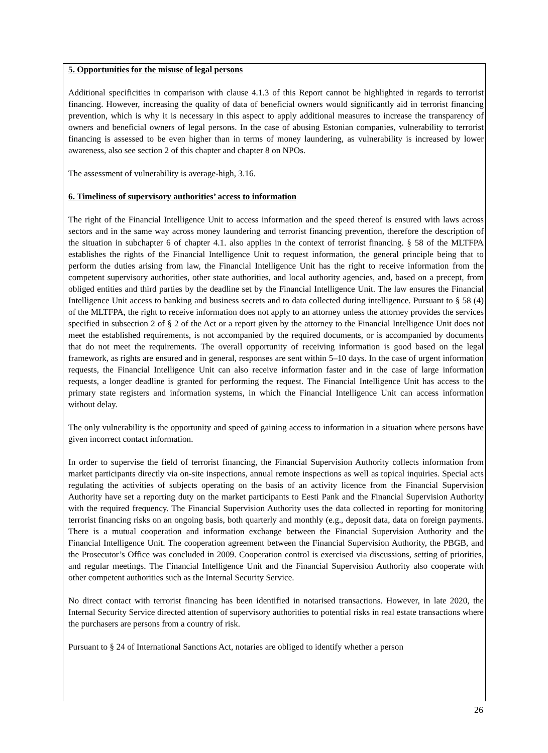5. Opportunities for the misuse of legal persons
Additional specificities in comparison with clause 4.1.3 of this Report cannot be highlighted in regards to terrorist financing. However, increasing the quality of data of beneficial owners would significantly aid in terrorist financing prevention, which is why it is necessary in this aspect to apply additional measures to increase the transparency of owners and beneficial owners of legal persons. In the case of abusing Estonian companies, vulnerability to terrorist financing is assessed to be even higher than in terms of money laundering, as vulnerability is increased by lower awareness, also see section 2 of this chapter and chapter 8 on NPOs.
The assessment of vulnerability is average-high, 3.16.
6. Timeliness of supervisory authorities’ access to information
The right of the Financial Intelligence Unit to access information and the speed thereof is ensured with laws across sectors and in the same way across money laundering and terrorist financing prevention, therefore the description of the situation in subchapter 6 of chapter 4.1. also applies in the context of terrorist financing. § 58 of the MLTFPA establishes the rights of the Financial Intelligence Unit to request information, the general principle being that to perform the duties arising from law, the Financial Intelligence Unit has the right to receive information from the competent supervisory authorities, other state authorities, and local authority agencies, and, based on a precept, from obliged entities and third parties by the deadline set by the Financial Intelligence Unit. The law ensures the Financial Intelligence Unit access to banking and business secrets and to data collected during intelligence. Pursuant to § 58 (4) of the MLTFPA, the right to receive information does not apply to an attorney unless the attorney provides the services specified in subsection 2 of § 2 of the Act or a report given by the attorney to the Financial Intelligence Unit does not meet the established requirements, is not accompanied by the required documents, or is accompanied by documents that do not meet the requirements. The overall opportunity of receiving information is good based on the legal framework, as rights are ensured and in general, responses are sent within 5–10 days. In the case of urgent information requests, the Financial Intelligence Unit can also receive information faster and in the case of large information requests, a longer deadline is granted for performing the request. The Financial Intelligence Unit has access to the primary state registers and information systems, in which the Financial Intelligence Unit can access information without delay.
The only vulnerability is the opportunity and speed of gaining access to information in a situation where persons have given incorrect contact information.
In order to supervise the field of terrorist financing, the Financial Supervision Authority collects information from market participants directly via on-site inspections, annual remote inspections as well as topical inquiries. Special acts regulating the activities of subjects operating on the basis of an activity licence from the Financial Supervision Authority have set a reporting duty on the market participants to Eesti Pank and the Financial Supervision Authority with the required frequency. The Financial Supervision Authority uses the data collected in reporting for monitoring terrorist financing risks on an ongoing basis, both quarterly and monthly (e.g., deposit data, data on foreign payments. There is a mutual cooperation and information exchange between the Financial Supervision Authority and the Financial Intelligence Unit. The cooperation agreement between the Financial Supervision Authority, the PBGB, and the Prosecutor’s Office was concluded in 2009. Cooperation control is exercised via discussions, setting of priorities, and regular meetings. The Financial Intelligence Unit and the Financial Supervision Authority also cooperate with other competent authorities such as the Internal Security Service.
No direct contact with terrorist financing has been identified in notarised transactions. However, in late 2020, the Internal Security Service directed attention of supervisory authorities to potential risks in real estate transactions where the purchasers are persons from a country of risk.
Pursuant to § 24 of International Sanctions Act, notaries are obliged to identify whether a person
26